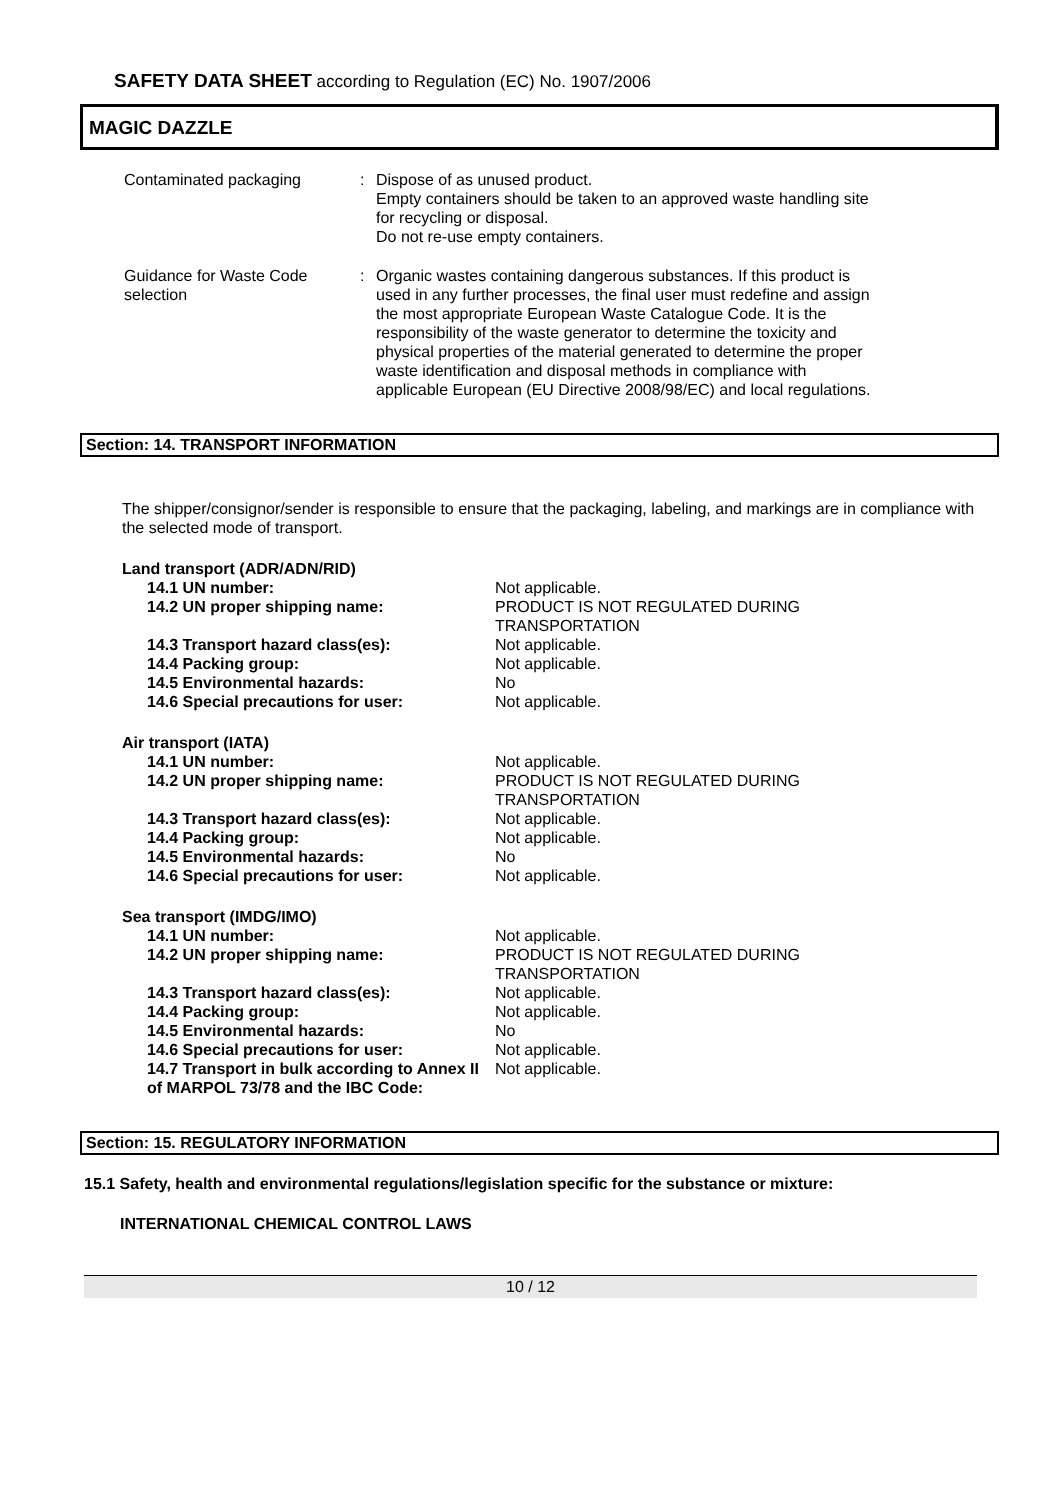SAFETY DATA SHEET according to Regulation (EC) No. 1907/2006
MAGIC DAZZLE
Contaminated packaging : Dispose of as unused product.
Empty containers should be taken to an approved waste handling site for recycling or disposal.
Do not re-use empty containers.
Guidance for Waste Code selection
: Organic wastes containing dangerous substances. If this product is used in any further processes, the final user must redefine and assign the most appropriate European Waste Catalogue Code. It is the responsibility of the waste generator to determine the toxicity and physical properties of the material generated to determine the proper waste identification and disposal methods in compliance with applicable European (EU Directive 2008/98/EC) and local regulations.
Section: 14. TRANSPORT INFORMATION
The shipper/consignor/sender is responsible to ensure that the packaging, labeling, and markings are in compliance with the selected mode of transport.
Land transport (ADR/ADN/RID)
14.1 UN number: Not applicable.
14.2 UN proper shipping name: PRODUCT IS NOT REGULATED DURING TRANSPORTATION
14.3 Transport hazard class(es): Not applicable.
14.4 Packing group: Not applicable.
14.5 Environmental hazards: No
14.6 Special precautions for user: Not applicable.
Air transport (IATA)
14.1 UN number: Not applicable.
14.2 UN proper shipping name: PRODUCT IS NOT REGULATED DURING TRANSPORTATION
14.3 Transport hazard class(es): Not applicable.
14.4 Packing group: Not applicable.
14.5 Environmental hazards: No
14.6 Special precautions for user: Not applicable.
Sea transport (IMDG/IMO)
14.1 UN number: Not applicable.
14.2 UN proper shipping name: PRODUCT IS NOT REGULATED DURING TRANSPORTATION
14.3 Transport hazard class(es): Not applicable.
14.4 Packing group: Not applicable.
14.5 Environmental hazards: No
14.6 Special precautions for user: Not applicable.
14.7 Transport in bulk according to Annex II of MARPOL 73/78 and the IBC Code:
Not applicable.
Section: 15. REGULATORY INFORMATION
15.1 Safety, health and environmental regulations/legislation specific for the substance or mixture:
INTERNATIONAL CHEMICAL CONTROL LAWS
10 / 12